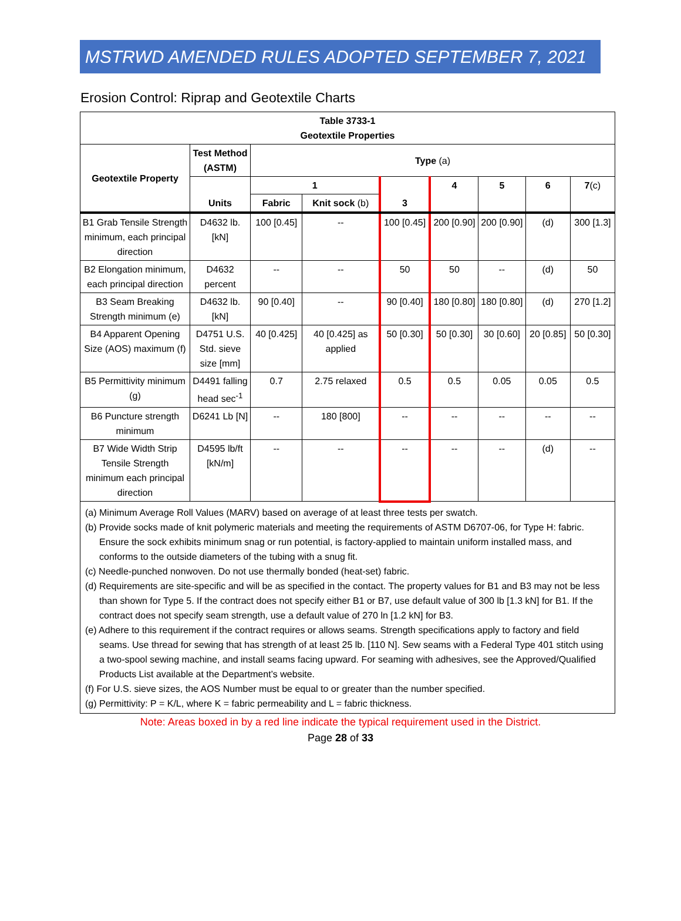MSTRWD AMENDED RULES ADOPTED SEPTEMBER 7, 2021
Erosion Control: Riprap and Geotextile Charts
| Table 3733-1 Geotextile Properties | | | | | | | | |
| --- | --- | --- | --- | --- | --- | --- | --- | --- |
| Geotextile Property | Test Method (ASTM) | Type (a) | | | | | | |
| | Units | 1 | | 3 | 4 | 5 | 6 | 7 (c) |
| | | Fabric | Knit sock (b) | | | | | |
| B1 Grab Tensile Strength minimum, each principal direction | D4632 lb. [kN] | 100 [0.45] | -- | 100 [0.45] | 200 [0.90] | 200 [0.90] | (d) | 300 [1.3] |
| B2 Elongation minimum, each principal direction | D4632 percent | -- | -- | 50 | 50 | -- | (d) | 50 |
| B3 Seam Breaking Strength minimum (e) | D4632 lb. [kN] | 90 [0.40] | -- | 90 [0.40] | 180 [0.80] | 180 [0.80] | (d) | 270 [1.2] |
| B4 Apparent Opening Size (AOS) maximum (f) | D4751 U.S. Std. sieve size [mm] | 40 [0.425] | 40 [0.425] as applied | 50 [0.30] | 50 [0.30] | 30 [0.60] | 20 [0.85] | 50 [0.30] |
| B5 Permittivity minimum (g) | D4491 falling head sec<sup>-1</sup> | 0.7 | 2.75 relaxed | 0.5 | 0.5 | 0.05 | 0.05 | 0.5 |
| B6 Puncture strength minimum | D6241 Lb [N] | -- | 180 [800] | -- | -- | -- | -- | -- |
| B7 Wide Width Strip Tensile Strength minimum each principal direction | D4595 lb/ft [kN/m] | -- | -- | -- | -- | -- | (d) | -- |
| (a) Minimum Average Roll Values (MARV) based on average of at least three tests per swatch. (b) Provide socks made of knit polymeric materials and meeting the requirements of ASTM D6707-06, for Type H: fabric. Ensure the sock exhibits minimum snag or run potential, is factory-applied to maintain uniform installed mass, and conforms to the outside diameters of the tubing with a snug fit. (c) Needle-punched nonwoven. Do not use thermally bonded (heat-set) fabric. (d) Requirements are site-specific and will be as specified in the contact. The property values for B1 and B3 may not be less than shown for Type 5. If the contract does not specify either B1 or B7, use default value of 300 lb [1.3 kN] for B1. If the contract does not specify seam strength, use a default value of 270 ln [1.2 kN] for B3. (e) Adhere to this requirement if the contract requires or allows seams. Strength specifications apply to factory and field seams. Use thread for sewing that has strength of at least 25 lb. [110 N]. Sew seams with a Federal Type 401 stitch using a two-spool sewing machine, and install seams facing upward. For seaming with adhesives, see the Approved/Qualified Products List available at the Department’s website. (f) For U.S. sieve sizes, the AOS Number must be equal to or greater than the number specified. (g) Permittivity: P = K/L, where K = fabric permeability and L = fabric thickness. | | | | | | | | |
Note: Areas boxed in by a red line indicate the typical requirement used in the District.
Page 28 of 33